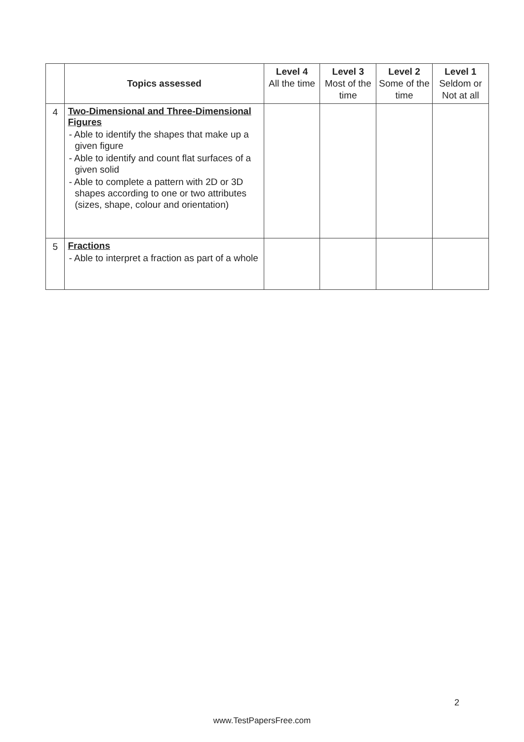| | Topics assessed | Level 4 All the time | Level 3 Most of the time | Level 2 Some of the time | Level 1 Seldom or Not at all |
| --- | --- | --- | --- | --- | --- |
| 4 | Two-Dimensional and Three-Dimensional Figures - Able to identify the shapes that make up a given figure - Able to identify and count flat surfaces of a given solid - Able to complete a pattern with 2D or 3D shapes according to one or two attributes (sizes, shape, colour and orientation) | | | | |
| 5 | Fractions - Able to interpret a fraction as part of a whole | | | | |
2
www.TestPapersFree.com